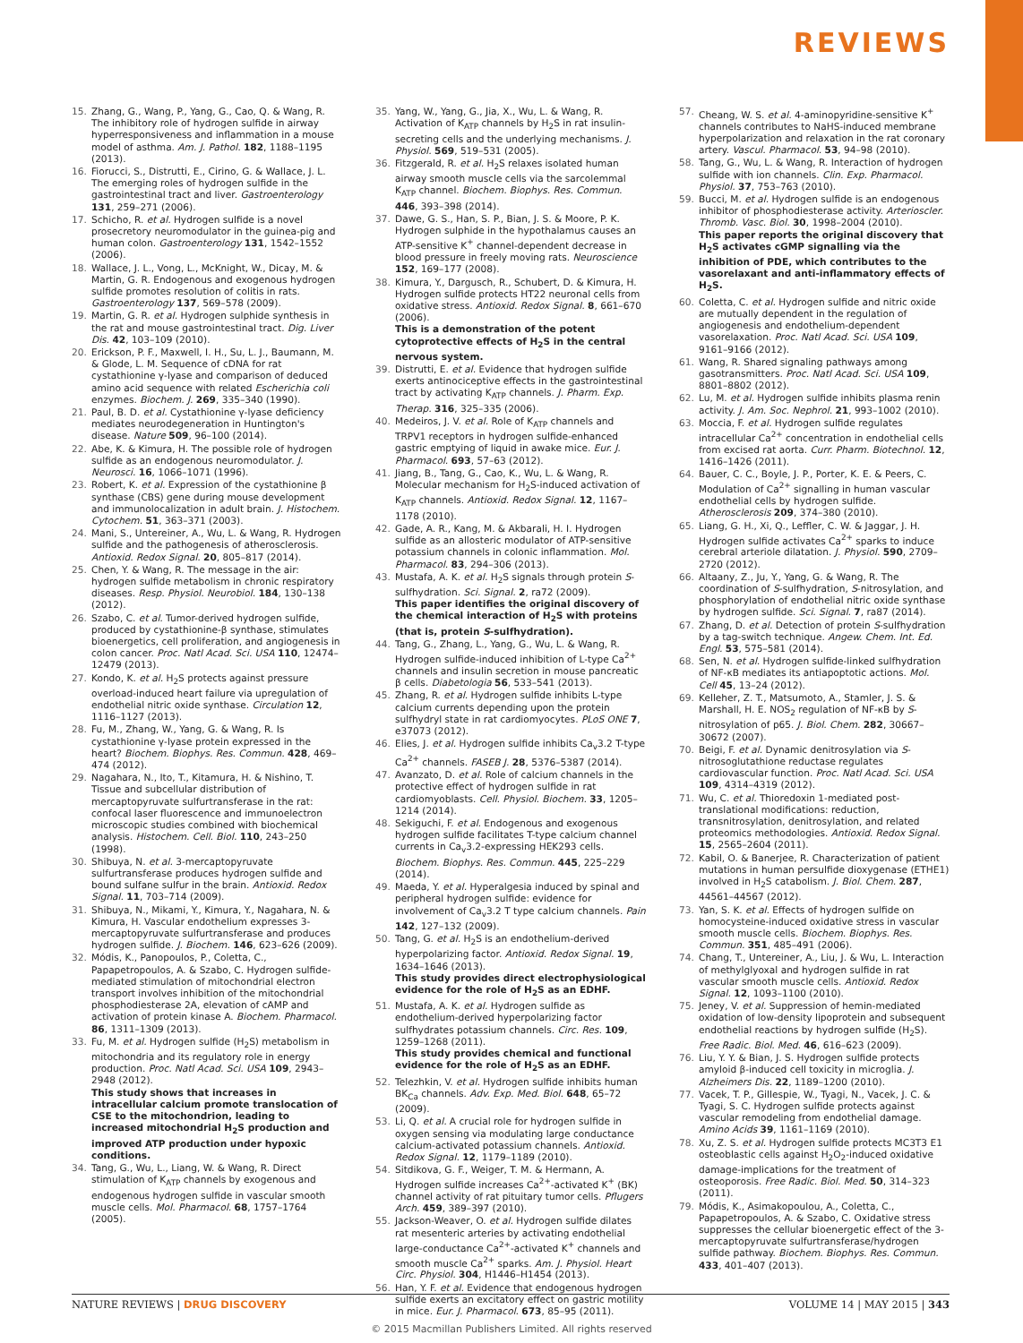REVIEWS
15. Zhang, G., Wang, P., Yang, G., Cao, Q. & Wang, R. The inhibitory role of hydrogen sulfide in airway hyperresponsiveness and inflammation in a mouse model of asthma. Am. J. Pathol. 182, 1188–1195 (2013).
16. Fiorucci, S., Distrutti, E., Cirino, G. & Wallace, J. L. The emerging roles of hydrogen sulfide in the gastrointestinal tract and liver. Gastroenterology 131, 259–271 (2006).
17. Schicho, R. et al. Hydrogen sulfide is a novel prosecretory neuromodulator in the guinea-pig and human colon. Gastroenterology 131, 1542–1552 (2006).
18. Wallace, J. L., Vong, L., McKnight, W., Dicay, M. & Martin, G. R. Endogenous and exogenous hydrogen sulfide promotes resolution of colitis in rats. Gastroenterology 137, 569–578 (2009).
19. Martin, G. R. et al. Hydrogen sulphide synthesis in the rat and mouse gastrointestinal tract. Dig. Liver Dis. 42, 103–109 (2010).
20. Erickson, P. F., Maxwell, I. H., Su, L. J., Baumann, M. & Glode, L. M. Sequence of cDNA for rat cystathionine γ-lyase and comparison of deduced amino acid sequence with related Escherichia coli enzymes. Biochem. J. 269, 335–340 (1990).
21. Paul, B. D. et al. Cystathionine γ-lyase deficiency mediates neurodegeneration in Huntington's disease. Nature 509, 96–100 (2014).
22. Abe, K. & Kimura, H. The possible role of hydrogen sulfide as an endogenous neuromodulator. J. Neurosci. 16, 1066–1071 (1996).
23. Robert, K. et al. Expression of the cystathionine β synthase (CBS) gene during mouse development and immunolocalization in adult brain. J. Histochem. Cytochem. 51, 363–371 (2003).
24. Mani, S., Untereiner, A., Wu, L. & Wang, R. Hydrogen sulfide and the pathogenesis of atherosclerosis. Antioxid. Redox Signal. 20, 805–817 (2014).
25. Chen, Y. & Wang, R. The message in the air: hydrogen sulfide metabolism in chronic respiratory diseases. Resp. Physiol. Neurobiol. 184, 130–138 (2012).
26. Szabo, C. et al. Tumor-derived hydrogen sulfide, produced by cystathionine-β synthase, stimulates bioenergetics, cell proliferation, and angiogenesis in colon cancer. Proc. Natl Acad. Sci. USA 110, 12474–12479 (2013).
27. Kondo, K. et al. H<sub>2</sub>S protects against pressure overload-induced heart failure via upregulation of endothelial nitric oxide synthase. Circulation 12, 1116–1127 (2013).
28. Fu, M., Zhang, W., Yang, G. & Wang, R. Is cystathionine γ-lyase protein expressed in the heart? Biochem. Biophys. Res. Commun. 428, 469–474 (2012).
29. Nagahara, N., Ito, T., Kitamura, H. & Nishino, T. Tissue and subcellular distribution of mercaptopyruvate sulfurtransferase in the rat: confocal laser fluorescence and immunoelectron microscopic studies combined with biochemical analysis. Histochem. Cell. Biol. 110, 243–250 (1998).
30. Shibuya, N. et al. 3-mercaptopyruvate sulfurtransferase produces hydrogen sulfide and bound sulfane sulfur in the brain. Antioxid. Redox Signal. 11, 703–714 (2009).
31. Shibuya, N., Mikami, Y., Kimura, Y., Nagahara, N. & Kimura, H. Vascular endothelium expresses 3-mercaptopyruvate sulfurtransferase and produces hydrogen sulfide. J. Biochem. 146, 623–626 (2009).
32. Módis, K., Panopoulos, P., Coletta, C., Papapetropoulos, A. & Szabo, C. Hydrogen sulfide-mediated stimulation of mitochondrial electron transport involves inhibition of the mitochondrial phosphodiesterase 2A, elevation of cAMP and activation of protein kinase A. Biochem. Pharmacol. 86, 1311–1309 (2013).
33. Fu, M. et al. Hydrogen sulfide (H<sub>2</sub>S) metabolism in mitochondria and its regulatory role in energy production. Proc. Natl Acad. Sci. USA 109, 2943–2948 (2012).
This study shows that increases in intracellular calcium promote translocation of CSE to the mitochondrion, leading to increased mitochondrial H<sub>2</sub>S production and improved ATP production under hypoxic conditions.
34. Tang, G., Wu, L., Liang, W. & Wang, R. Direct stimulation of K<sub>ATP</sub> channels by exogenous and endogenous hydrogen sulfide in vascular smooth muscle cells. Mol. Pharmacol. 68, 1757–1764 (2005).
35. Yang, W., Yang, G., Jia, X., Wu, L. & Wang, R. Activation of K<sub>ATP</sub> channels by H<sub>2</sub>S in rat insulin-secreting cells and the underlying mechanisms. J. Physiol. 569, 519–531 (2005).
36. Fitzgerald, R. et al. H<sub>2</sub>S relaxes isolated human airway smooth muscle cells via the sarcolemmal K<sub>ATP</sub> channel. Biochem. Biophys. Res. Commun. 446, 393–398 (2014).
37. Dawe, G. S., Han, S. P., Bian, J. S. & Moore, P. K. Hydrogen sulphide in the hypothalamus causes an ATP-sensitive K<sup>+</sup> channel-dependent decrease in blood pressure in freely moving rats. Neuroscience 152, 169–177 (2008).
38. Kimura, Y., Dargusch, R., Schubert, D. & Kimura, H. Hydrogen sulfide protects HT22 neuronal cells from oxidative stress. Antioxid. Redox Signal. 8, 661–670 (2006).
This is a demonstration of the potent cytoprotective effects of H<sub>2</sub>S in the central nervous system.
39. Distrutti, E. et al. Evidence that hydrogen sulfide exerts antinociceptive effects in the gastrointestinal tract by activating K<sub>ATP</sub> channels. J. Pharm. Exp. Therap. 316, 325–335 (2006).
40. Medeiros, J. V. et al. Role of K<sub>ATP</sub> channels and TRPV1 receptors in hydrogen sulfide-enhanced gastric emptying of liquid in awake mice. Eur. J. Pharmacol. 693, 57–63 (2012).
41. Jiang, B., Tang, G., Cao, K., Wu, L. & Wang, R. Molecular mechanism for H<sub>2</sub>S-induced activation of K<sub>ATP</sub> channels. Antioxid. Redox Signal. 12, 1167–1178 (2010).
42. Gade, A. R., Kang, M. & Akbarali, H. I. Hydrogen sulfide as an allosteric modulator of ATP-sensitive potassium channels in colonic inflammation. Mol. Pharmacol. 83, 294–306 (2013).
43. Mustafa, A. K. et al. H<sub>2</sub>S signals through protein S-sulfhydration. Sci. Signal. 2, ra72 (2009).
This paper identifies the original discovery of the chemical interaction of H<sub>2</sub>S with proteins (that is, protein S-sulfhydration).
44. Tang, G., Zhang, L., Yang, G., Wu, L. & Wang, R. Hydrogen sulfide-induced inhibition of L-type Ca<sup>2+</sup> channels and insulin secretion in mouse pancreatic β cells. Diabetologia 56, 533–541 (2013).
45. Zhang, R. et al. Hydrogen sulfide inhibits L-type calcium currents depending upon the protein sulfhydryl state in rat cardiomyocytes. PLoS ONE 7, e37073 (2012).
46. Elies, J. et al. Hydrogen sulfide inhibits Ca<sub>v</sub>3.2 T-type Ca<sup>2+</sup> channels. FASEB J. 28, 5376–5387 (2014).
47. Avanzato, D. et al. Role of calcium channels in the protective effect of hydrogen sulfide in rat cardiomyoblasts. Cell. Physiol. Biochem. 33, 1205–1214 (2014).
48. Sekiguchi, F. et al. Endogenous and exogenous hydrogen sulfide facilitates T-type calcium channel currents in Ca<sub>v</sub>3.2-expressing HEK293 cells. Biochem. Biophys. Res. Commun. 445, 225–229 (2014).
49. Maeda, Y. et al. Hyperalgesia induced by spinal and peripheral hydrogen sulfide: evidence for involvement of Ca<sub>v</sub>3.2 T type calcium channels. Pain 142, 127–132 (2009).
50. Tang, G. et al. H<sub>2</sub>S is an endothelium-derived hyperpolarizing factor. Antioxid. Redox Signal. 19, 1634–1646 (2013).
This study provides direct electrophysiological evidence for the role of H<sub>2</sub>S as an EDHF.
51. Mustafa, A. K. et al. Hydrogen sulfide as endothelium-derived hyperpolarizing factor sulfhydrates potassium channels. Circ. Res. 109, 1259–1268 (2011).
This study provides chemical and functional evidence for the role of H<sub>2</sub>S as an EDHF.
52. Telezhkin, V. et al. Hydrogen sulfide inhibits human BK<sub>Ca</sub> channels. Adv. Exp. Med. Biol. 648, 65–72 (2009).
53. Li, Q. et al. A crucial role for hydrogen sulfide in oxygen sensing via modulating large conductance calcium-activated potassium channels. Antioxid. Redox Signal. 12, 1179–1189 (2010).
54. Sitdikova, G. F., Weiger, T. M. & Hermann, A. Hydrogen sulfide increases Ca<sup>2+</sup>-activated K<sup>+</sup> (BK) channel activity of rat pituitary tumor cells. Pflugers Arch. 459, 389–397 (2010).
55. Jackson-Weaver, O. et al. Hydrogen sulfide dilates rat mesenteric arteries by activating endothelial large-conductance Ca<sup>2+</sup>-activated K<sup>+</sup> channels and smooth muscle Ca<sup>2+</sup> sparks. Am. J. Physiol. Heart Circ. Physiol. 304, H1446–H1454 (2013).
56. Han, Y. F. et al. Evidence that endogenous hydrogen sulfide exerts an excitatory effect on gastric motility in mice. Eur. J. Pharmacol. 673, 85–95 (2011).
57. Cheang, W. S. et al. 4-aminopyridine-sensitive K<sup>+</sup> channels contributes to NaHS-induced membrane hyperpolarization and relaxation in the rat coronary artery. Vascul. Pharmacol. 53, 94–98 (2010).
58. Tang, G., Wu, L. & Wang, R. Interaction of hydrogen sulfide with ion channels. Clin. Exp. Pharmacol. Physiol. 37, 753–763 (2010).
59. Bucci, M. et al. Hydrogen sulfide is an endogenous inhibitor of phosphodiesterase activity. Arterioscler. Thromb. Vasc. Biol. 30, 1998–2004 (2010).
This paper reports the original discovery that H<sub>2</sub>S activates cGMP signalling via the inhibition of PDE, which contributes to the vasorelaxant and anti-inflammatory effects of H<sub>2</sub>S.
60. Coletta, C. et al. Hydrogen sulfide and nitric oxide are mutually dependent in the regulation of angiogenesis and endothelium-dependent vasorelaxation. Proc. Natl Acad. Sci. USA 109, 9161–9166 (2012).
61. Wang, R. Shared signaling pathways among gasotransmitters. Proc. Natl Acad. Sci. USA 109, 8801–8802 (2012).
62. Lu, M. et al. Hydrogen sulfide inhibits plasma renin activity. J. Am. Soc. Nephrol. 21, 993–1002 (2010).
63. Moccia, F. et al. Hydrogen sulfide regulates intracellular Ca<sup>2+</sup> concentration in endothelial cells from excised rat aorta. Curr. Pharm. Biotechnol. 12, 1416–1426 (2011).
64. Bauer, C. C., Boyle, J. P., Porter, K. E. & Peers, C. Modulation of Ca<sup>2+</sup> signalling in human vascular endothelial cells by hydrogen sulfide. Atherosclerosis 209, 374–380 (2010).
65. Liang, G. H., Xi, Q., Leffler, C. W. & Jaggar, J. H. Hydrogen sulfide activates Ca<sup>2+</sup> sparks to induce cerebral arteriole dilatation. J. Physiol. 590, 2709–2720 (2012).
66. Altaany, Z., Ju, Y., Yang, G. & Wang, R. The coordination of S-sulfhydration, S-nitrosylation, and phosphorylation of endothelial nitric oxide synthase by hydrogen sulfide. Sci. Signal. 7, ra87 (2014).
67. Zhang, D. et al. Detection of protein S-sulfhydration by a tag-switch technique. Angew. Chem. Int. Ed. Engl. 53, 575–581 (2014).
68. Sen, N. et al. Hydrogen sulfide-linked sulfhydration of NF-κB mediates its antiapoptotic actions. Mol. Cell 45, 13–24 (2012).
69. Kelleher, Z. T., Matsumoto, A., Stamler, J. S. & Marshall, H. E. NOS<sub>2</sub> regulation of NF-κB by S-nitrosylation of p65. J. Biol. Chem. 282, 30667–30672 (2007).
70. Beigi, F. et al. Dynamic denitrosylation via S-nitrosoglutathione reductase regulates cardiovascular function. Proc. Natl Acad. Sci. USA 109, 4314–4319 (2012).
71. Wu, C. et al. Thioredoxin 1-mediated post-translational modifications: reduction, transnitrosylation, denitrosylation, and related proteomics methodologies. Antioxid. Redox Signal. 15, 2565–2604 (2011).
72. Kabil, O. & Banerjee, R. Characterization of patient mutations in human persulfide dioxygenase (ETHE1) involved in H<sub>2</sub>S catabolism. J. Biol. Chem. 287, 44561–44567 (2012).
73. Yan, S. K. et al. Effects of hydrogen sulfide on homocysteine-induced oxidative stress in vascular smooth muscle cells. Biochem. Biophys. Res. Commun. 351, 485–491 (2006).
74. Chang, T., Untereiner, A., Liu, J. & Wu, L. Interaction of methylglyoxal and hydrogen sulfide in rat vascular smooth muscle cells. Antioxid. Redox Signal. 12, 1093–1100 (2010).
75. Jeney, V. et al. Suppression of hemin-mediated oxidation of low-density lipoprotein and subsequent endothelial reactions by hydrogen sulfide (H<sub>2</sub>S). Free Radic. Biol. Med. 46, 616–623 (2009).
76. Liu, Y. Y. & Bian, J. S. Hydrogen sulfide protects amyloid β-induced cell toxicity in microglia. J. Alzheimers Dis. 22, 1189–1200 (2010).
77. Vacek, T. P., Gillespie, W., Tyagi, N., Vacek, J. C. & Tyagi, S. C. Hydrogen sulfide protects against vascular remodeling from endothelial damage. Amino Acids 39, 1161–1169 (2010).
78. Xu, Z. S. et al. Hydrogen sulfide protects MC3T3 E1 osteoblastic cells against H<sub>2</sub>O<sub>2</sub>-induced oxidative damage-implications for the treatment of osteoporosis. Free Radic. Biol. Med. 50, 314–323 (2011).
79. Módis, K., Asimakopoulou, A., Coletta, C., Papapetropoulos, A. & Szabo, C. Oxidative stress suppresses the cellular bioenergetic effect of the 3-mercaptopyruvate sulfurtransferase/hydrogen sulfide pathway. Biochem. Biophys. Res. Commun. 433, 401–407 (2013).
NATURE REVIEWS | DRUG DISCOVERY VOLUME 14 | MAY 2015 | 343
© 2015 Macmillan Publishers Limited. All rights reserved